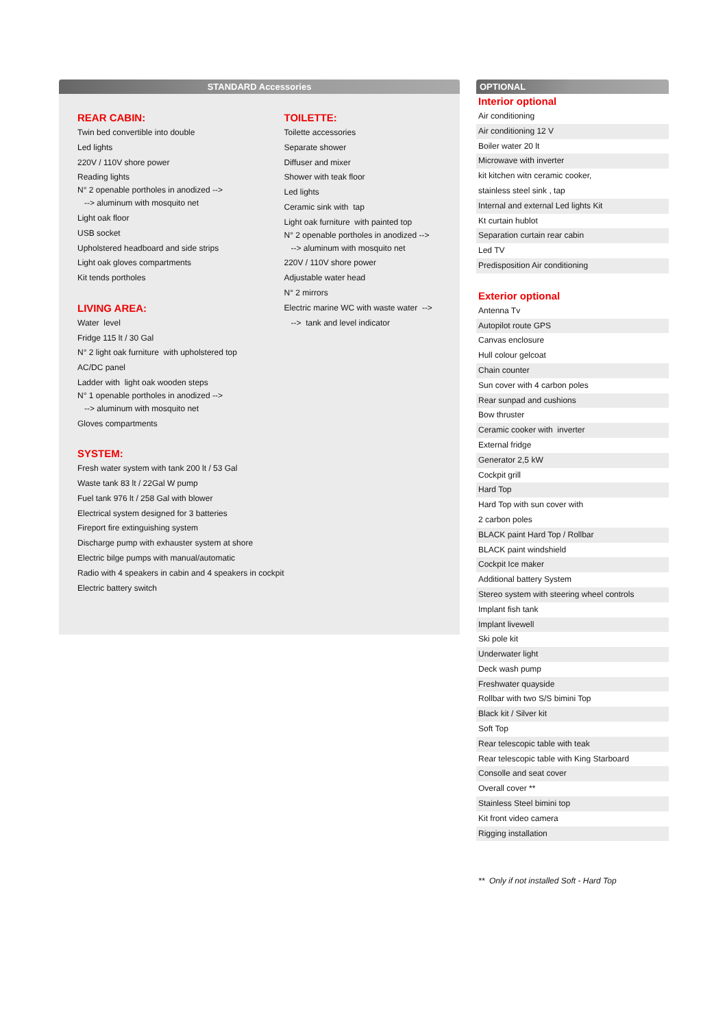STANDARD Accessories
REAR CABIN:
Twin bed convertible into double
Led lights
220V / 110V shore power
Reading lights
N° 2 openable portholes in anodized -->
--> aluminum with mosquito net
Light oak floor
USB socket
Upholstered headboard and side strips
Light oak gloves compartments
Kit tends portholes
LIVING AREA:
Water level
Fridge 115 lt / 30 Gal
N° 2 light oak furniture with upholstered top
AC/DC panel
Ladder with light oak wooden steps
N° 1 openable portholes in anodized -->
--> aluminum with mosquito net
Gloves compartments
SYSTEM:
Fresh water system with tank 200 lt / 53 Gal
Waste tank 83 lt / 22Gal W pump
Fuel tank 976 lt / 258 Gal with blower
Electrical system designed for 3 batteries
Fireport fire extinguishing system
Discharge pump with exhauster system at shore
Electric bilge pumps with manual/automatic
Radio with 4 speakers in cabin and 4 speakers in cockpit
Electric battery switch
TOILETTE:
Toilette accessories
Separate shower
Diffuser and mixer
Shower with teak floor
Led lights
Ceramic sink with tap
Light oak furniture with painted top
N° 2 openable portholes in anodized -->
--> aluminum with mosquito net
220V / 110V shore power
Adjustable water head
N° 2 mirrors
Electric marine WC with waste water -->
--> tank and level indicator
OPTIONAL
Interior optional
Air conditioning
Air conditioning 12 V
Boiler water 20 lt
Microwave with inverter
kit kitchen witn ceramic cooker,
stainless steel sink , tap
Internal and external Led lights Kit
Kt curtain hublot
Separation curtain rear cabin
Led TV
Predisposition Air conditioning
Exterior optional
Antenna Tv
Autopilot route GPS
Canvas enclosure
Hull colour gelcoat
Chain counter
Sun cover with 4 carbon poles
Rear sunpad and cushions
Bow thruster
Ceramic cooker with inverter
External fridge
Generator 2,5 kW
Cockpit grill
Hard Top
Hard Top with sun cover with
2 carbon poles
BLACK paint Hard Top / Rollbar
BLACK paint windshield
Cockpit Ice maker
Additional battery System
Stereo system with steering wheel controls
Implant fish tank
Implant livewell
Ski pole kit
Underwater light
Deck wash pump
Freshwater quayside
Rollbar with two S/S bimini Top
Black kit / Silver kit
Soft Top
Rear telescopic table with teak
Rear telescopic table with King Starboard
Consolle and seat cover
Overall cover **
Stainless Steel bimini top
Kit front video camera
Rigging installation
** Only if not installed Soft - Hard Top